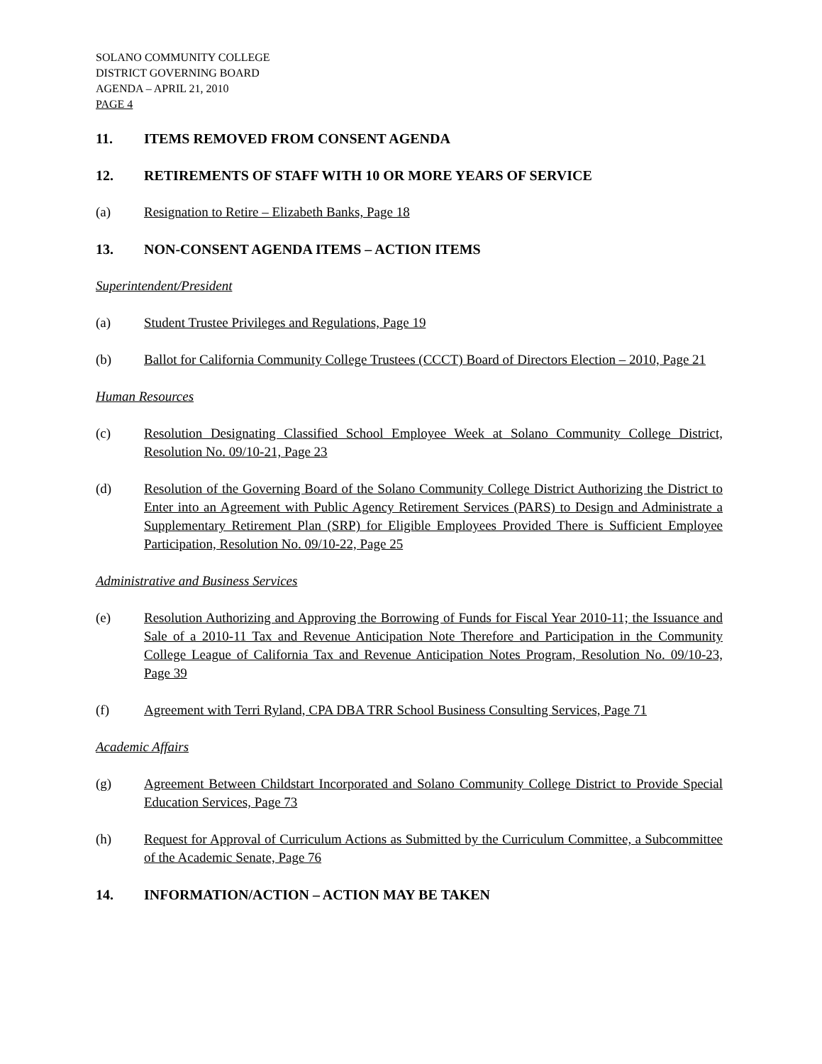SOLANO COMMUNITY COLLEGE
DISTRICT GOVERNING BOARD
AGENDA – APRIL 21, 2010
PAGE 4
11. ITEMS REMOVED FROM CONSENT AGENDA
12. RETIREMENTS OF STAFF WITH 10 OR MORE YEARS OF SERVICE
(a) Resignation to Retire – Elizabeth Banks, Page 18
13. NON-CONSENT AGENDA ITEMS – ACTION ITEMS
Superintendent/President
(a) Student Trustee Privileges and Regulations, Page 19
(b) Ballot for California Community College Trustees (CCCT) Board of Directors Election – 2010, Page 21
Human Resources
(c) Resolution Designating Classified School Employee Week at Solano Community College District, Resolution No. 09/10-21, Page 23
(d) Resolution of the Governing Board of the Solano Community College District Authorizing the District to Enter into an Agreement with Public Agency Retirement Services (PARS) to Design and Administrate a Supplementary Retirement Plan (SRP) for Eligible Employees Provided There is Sufficient Employee Participation, Resolution No. 09/10-22, Page 25
Administrative and Business Services
(e) Resolution Authorizing and Approving the Borrowing of Funds for Fiscal Year 2010-11; the Issuance and Sale of a 2010-11 Tax and Revenue Anticipation Note Therefore and Participation in the Community College League of California Tax and Revenue Anticipation Notes Program, Resolution No. 09/10-23, Page 39
(f) Agreement with Terri Ryland, CPA DBA TRR School Business Consulting Services, Page 71
Academic Affairs
(g) Agreement Between Childstart Incorporated and Solano Community College District to Provide Special Education Services, Page 73
(h) Request for Approval of Curriculum Actions as Submitted by the Curriculum Committee, a Subcommittee of the Academic Senate, Page 76
14. INFORMATION/ACTION – ACTION MAY BE TAKEN